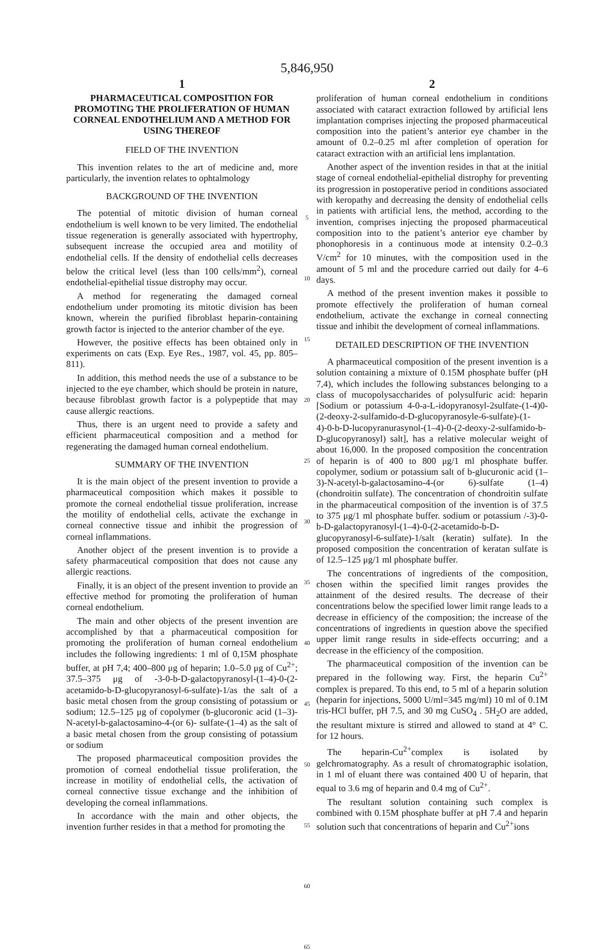5,846,950
1
PHARMACEUTICAL COMPOSITION FOR PROMOTING THE PROLIFERATION OF HUMAN CORNEAL ENDOTHELIUM AND A METHOD FOR USING THEREOF
FIELD OF THE INVENTION
This invention relates to the art of medicine and, more particularly, the invention relates to ophtalmology
BACKGROUND OF THE INVENTION
The potential of mitotic division of human corneal endothelium is well known to be very limited. The endothelial tissue regeneration is generally associated with hypertrophy, subsequent increase the occupied area and motility of endothelial cells. If the density of endothelial cells decreases below the critical level (less than 100 cells/mm<sup>2</sup>), corneal endothelial-epithelial tissue distrophy may occur.
A method for regenerating the damaged corneal endothelium under promoting its mitotic division has been known, wherein the purified fibroblast heparin-containing growth factor is injected to the anterior chamber of the eye.
However, the positive effects has been obtained only in experiments on cats (Exp. Eye Res., 1987, vol. 45, pp. 805–811).
In addition, this method needs the use of a substance to be injected to the eye chamber, which should be protein in nature, because fibroblast growth factor is a polypeptide that may cause allergic reactions.
Thus, there is an urgent need to provide a safety and efficient pharmaceutical composition and a method for regenerating the damaged human corneal endothelium.
SUMMARY OF THE INVENTION
It is the main object of the present invention to provide a pharmaceutical composition which makes it possible to promote the corneal endothelial tissue proliferation, increase the motility of endothelial cells, activate the exchange in corneal connective tissue and inhibit the progression of corneal inflammations.
Another object of the present invention is to provide a safety pharmaceutical composition that does not cause any allergic reactions.
Finally, it is an object of the present invention to provide an effective method for promoting the proliferation of human corneal endothelium.
The main and other objects of the present invention are accomplished by that a pharmaceutical composition for promoting the proliferation of human corneal endothelium includes the following ingredients: 1 ml of 0,15M phosphate buffer, at pH 7,4; 400–800 μg of heparin; 1.0–5.0 μg of Cu<sup>2+</sup>; 37.5–375 μg of -3-0-b-D-galactopyranosyl-(1–4)-0-(2-acetamido-b-D-glucopyranosyl-6-sulfate)-1/as the salt of a basic metal chosen from the group consisting of potassium or sodium; 12.5–125 μg of copolymer (b-glucoronic acid (1–3)-N-acetyl-b-galactosamino-4-(or 6)- sulfate-(1–4) as the salt of a basic metal chosen from the group consisting of potassium or sodium
The proposed pharmaceutical composition provides the promotion of corneal endothelial tissue proliferation, the increase in motility of endothelial cells, the activation of corneal connective tissue exchange and the inhibition of developing the corneal inflammations.
In accordance with the main and other objects, the invention further resides in that a method for promoting the
5
10
15
20
25
30
35
40
45
50
55
60
65
2
proliferation of human corneal endothelium in conditions associated with cataract extraction followed by artificial lens implantation comprises injecting the proposed pharmaceutical composition into the patient’s anterior eye chamber in the amount of 0.2–0.25 ml after completion of operation for cataract extraction with an artificial lens implantation.
Another aspect of the invention resides in that at the initial stage of corneal endothelial-epithelial distrophy for preventing its progression in postoperative period in conditions associated with keropathy and decreasing the density of endothelial cells in patients with artificial lens, the method, according to the invention, comprises injecting the proposed pharmaceutical composition into to the patient’s anterior eye chamber by phonophoresis in a continuous mode at intensity 0.2–0.3 V/cm<sup>2</sup> for 10 minutes, with the composition used in the amount of 5 ml and the procedure carried out daily for 4–6 days.
A method of the present invention makes it possible to promote effectively the proliferation of human corneal endothelium, activate the exchange in corneal connecting tissue and inhibit the development of corneal inflammations.
DETAILED DESCRIPTION OF THE INVENTION
A pharmaceutical composition of the present invention is a solution containing a mixture of 0.15M phosphate buffer (pH 7,4), which includes the following substances belonging to a class of mucopolysaccharides of polysulfuric acid: heparin [Sodium or potassium 4-0-a-L-idopyranosyl-2sulfate-(1-4)0-(2-deoxy-2-sulfamido-d-D-glucopyranosyle-6-sulfate)-(1-4)-0-b-D-lucopyranurasynol-(1–4)-0-(2-deoxy-2-sulfamido-b-D-glucopyranosyl) salt], has a relative molecular weight of about 16,000. In the proposed composition the concentration of heparin is of 400 to 800 μg/1 ml phosphate buffer. copolymer, sodium or potassium salt of b-glucuronic acid (1–3)-N-acetyl-b-galactosamino-4-(or 6)-sulfate (1–4) (chondroitin sulfate). The concentration of chondroitin sulfate in the pharmaceutical composition of the invention is of 37.5 to 375 μg/1 ml phosphate buffer. sodium or potassium /-3)-0-b-D-galactopyranosyl-(1–4)-0-(2-acetamido-b-D-glucopyranosyl-6-sulfate)-1/salt (keratin) sulfate). In the proposed composition the concentration of keratan sulfate is of 12.5–125 μg/1 ml phosphate buffer.
The concentrations of ingredients of the composition, chosen within the specified limit ranges provides the attainment of the desired results. The decrease of their concentrations below the specified lower limit range leads to a decrease in efficiency of the composition; the increase of the concentrations of ingredients in question above the specified upper limit range results in side-effects occurring; and a decrease in the efficiency of the composition.
The pharmaceutical composition of the invention can be prepared in the following way. First, the heparin Cu<sup>2+</sup> complex is prepared. To this end, to 5 ml of a heparin solution (heparin for injections, 5000 U/ml=345 mg/ml) 10 ml of 0.1M tris-HCl buffer, pH 7.5, and 30 mg CuSO<sub>4</sub> . 5H<sub>2</sub>O are added, the resultant mixture is stirred and allowed to stand at 4° C. for 12 hours.
The heparin-Cu<sup>2+</sup>complex is isolated by gelchromatography. As a result of chromatographic isolation, in 1 ml of eluant there was contained 400 U of heparin, that equal to 3.6 mg of heparin and 0.4 mg of Cu<sup>2+</sup>.
The resultant solution containing such complex is combined with 0.15M phosphate buffer at pH 7.4 and heparin solution such that concentrations of heparin and Cu<sup>2+</sup>ions